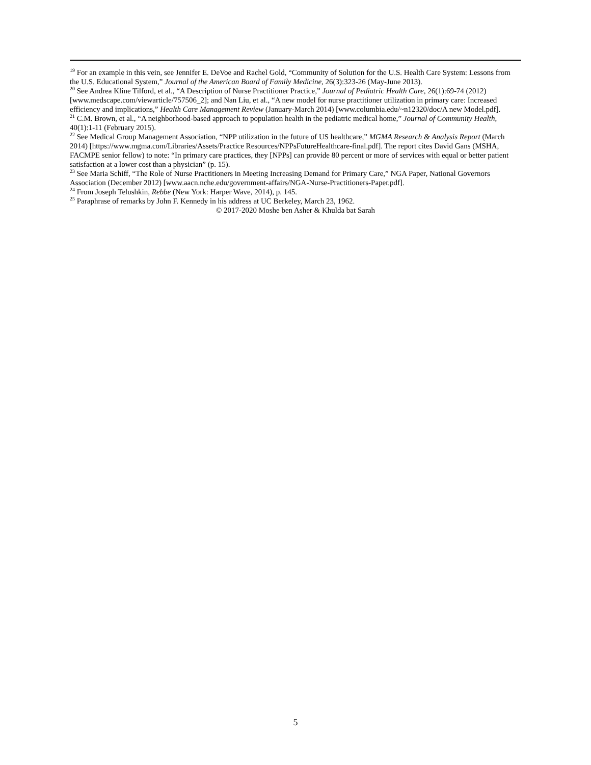<sup>19</sup> For an example in this vein, see Jennifer E. DeVoe and Rachel Gold, “Community of Solution for the U.S. Health Care System: Lessons from the U.S. Educational System,” Journal of the American Board of Family Medicine, 26(3):323-26 (May-June 2013).
<sup>20</sup> See Andrea Kline Tilford, et al., “A Description of Nurse Practitioner Practice,” Journal of Pediatric Health Care, 26(1):69-74 (2012) [www.medscape.com/viewarticle/757506_2]; and Nan Liu, et al., “A new model for nurse practitioner utilization in primary care: Increased efficiency and implications,” Health Care Management Review (January-March 2014) [www.columbia.edu/~n12320/doc/A new Model.pdf].
<sup>21</sup> C.M. Brown, et al., “A neighborhood-based approach to population health in the pediatric medical home,” Journal of Community Health, 40(1):1-11 (February 2015).
<sup>22</sup> See Medical Group Management Association, “NPP utilization in the future of US healthcare,” MGMA Research & Analysis Report (March 2014) [https://www.mgma.com/Libraries/Assets/Practice Resources/NPPsFutureHealthcare-final.pdf]. The report cites David Gans (MSHA, FACMPE senior fellow) to note: “In primary care practices, they [NPPs] can provide 80 percent or more of services with equal or better patient satisfaction at a lower cost than a physician” (p. 15).
<sup>23</sup> See Maria Schiff, “The Role of Nurse Practitioners in Meeting Increasing Demand for Primary Care,” NGA Paper, National Governors Association (December 2012) [www.aacn.nche.edu/government-affairs/NGA-Nurse-Practitioners-Paper.pdf].
<sup>24</sup> From Joseph Telushkin, Rebbe (New York: Harper Wave, 2014), p. 145.
<sup>25</sup> Paraphrase of remarks by John F. Kennedy in his address at UC Berkeley, March 23, 1962.
© 2017-2020 Moshe ben Asher & Khulda bat Sarah
5